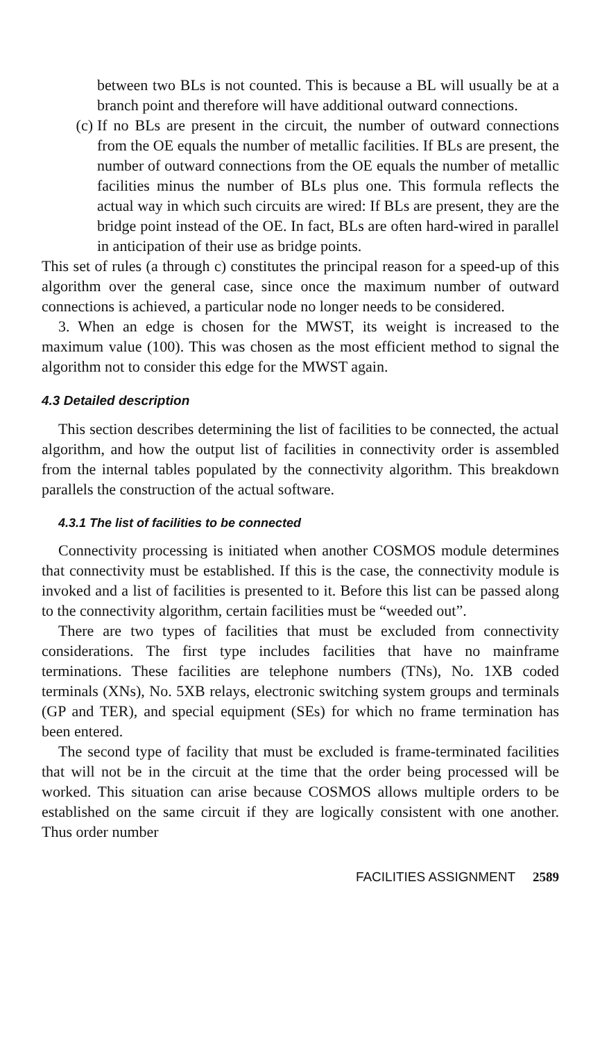between two BLs is not counted. This is because a BL will usually be at a branch point and therefore will have additional outward connections.
(c) If no BLs are present in the circuit, the number of outward connections from the OE equals the number of metallic facilities. If BLs are present, the number of outward connections from the OE equals the number of metallic facilities minus the number of BLs plus one. This formula reflects the actual way in which such circuits are wired: If BLs are present, they are the bridge point instead of the OE. In fact, BLs are often hard-wired in parallel in anticipation of their use as bridge points.
This set of rules (a through c) constitutes the principal reason for a speed-up of this algorithm over the general case, since once the maximum number of outward connections is achieved, a particular node no longer needs to be considered.
3. When an edge is chosen for the MWST, its weight is increased to the maximum value (100). This was chosen as the most efficient method to signal the algorithm not to consider this edge for the MWST again.
4.3 Detailed description
This section describes determining the list of facilities to be connected, the actual algorithm, and how the output list of facilities in connectivity order is assembled from the internal tables populated by the connectivity algorithm. This breakdown parallels the construction of the actual software.
4.3.1 The list of facilities to be connected
Connectivity processing is initiated when another COSMOS module determines that connectivity must be established. If this is the case, the connectivity module is invoked and a list of facilities is presented to it. Before this list can be passed along to the connectivity algorithm, certain facilities must be “weeded out”.
There are two types of facilities that must be excluded from connectivity considerations. The first type includes facilities that have no mainframe terminations. These facilities are telephone numbers (TNs), No. 1XB coded terminals (XNs), No. 5XB relays, electronic switching system groups and terminals (GP and TER), and special equipment (SEs) for which no frame termination has been entered.
The second type of facility that must be excluded is frame-terminated facilities that will not be in the circuit at the time that the order being processed will be worked. This situation can arise because COSMOS allows multiple orders to be established on the same circuit if they are logically consistent with one another. Thus order number
FACILITIES ASSIGNMENT 2589